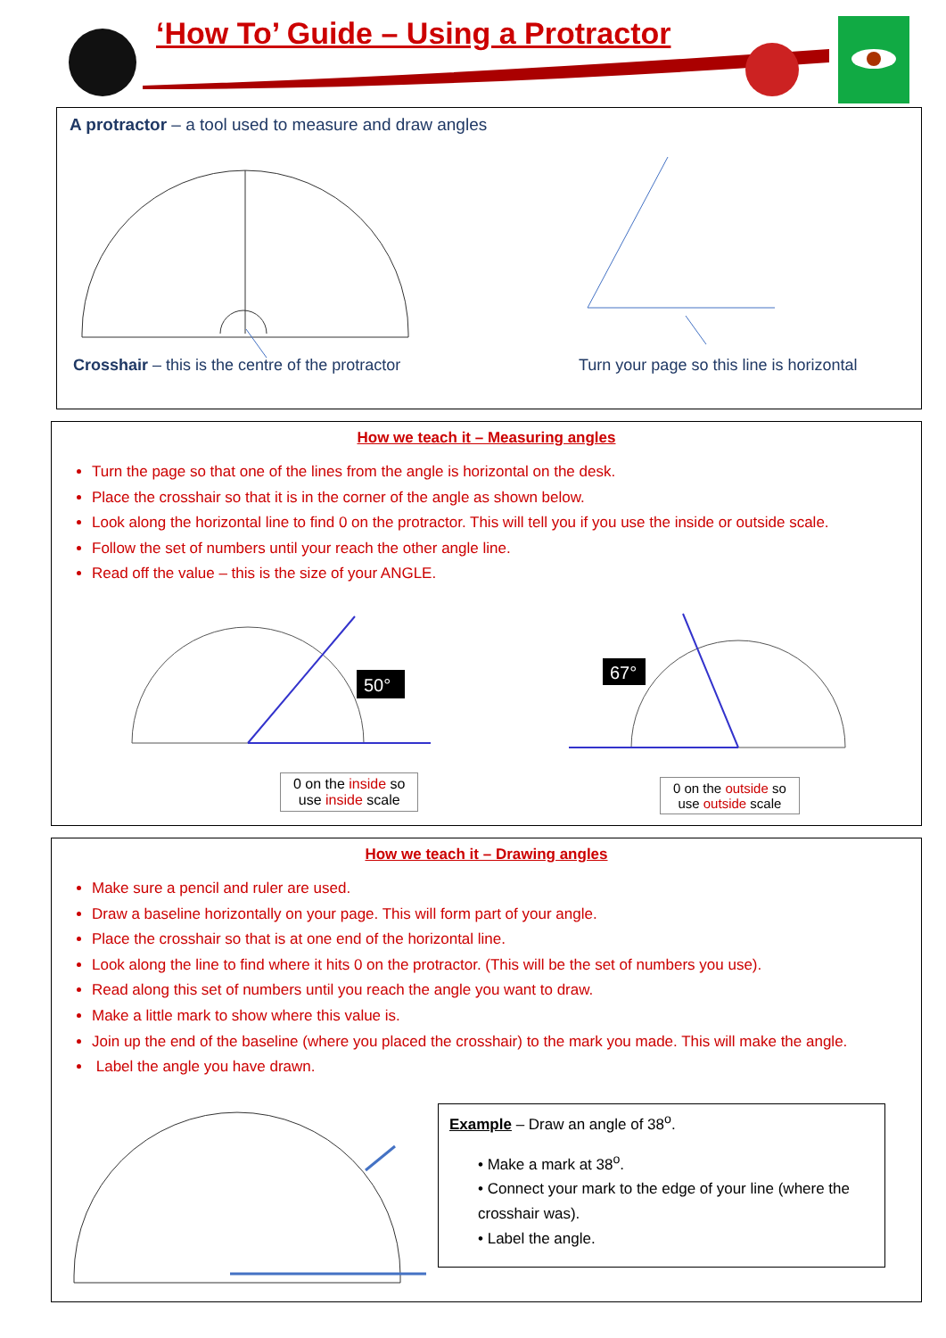‘How To’ Guide – Using a Protractor
A protractor – a tool used to measure and draw angles
Crosshair – this is the centre of the protractor
Turn your page so this line is horizontal
How we teach it – Measuring angles
Turn the page so that one of the lines from the angle is horizontal on the desk.
Place the crosshair so that it is in the corner of the angle as shown below.
Look along the horizontal line to find 0 on the protractor. This will tell you if you use the inside or outside scale.
Follow the set of numbers until your reach the other angle line.
Read off the value – this is the size of your ANGLE.
50°
67°
0 on the inside so
use inside scale
0 on the outside so
use outside scale
How we teach it – Drawing angles
Make sure a pencil and ruler are used.
Draw a baseline horizontally on your page. This will form part of your angle.
Place the crosshair so that is at one end of the horizontal line.
Look along the line to find where it hits 0 on the protractor. (This will be the set of numbers you use).
Read along this set of numbers until you reach the angle you want to draw.
Make a little mark to show where this value is.
Join up the end of the baseline (where you placed the crosshair) to the mark you made. This will make the angle.
Label the angle you have drawn.
Example – Draw an angle of 38<sup>o</sup>.
• Make a mark at 38<sup>o</sup>.
• Connect your mark to the edge of your line (where the crosshair was).
• Label the angle.